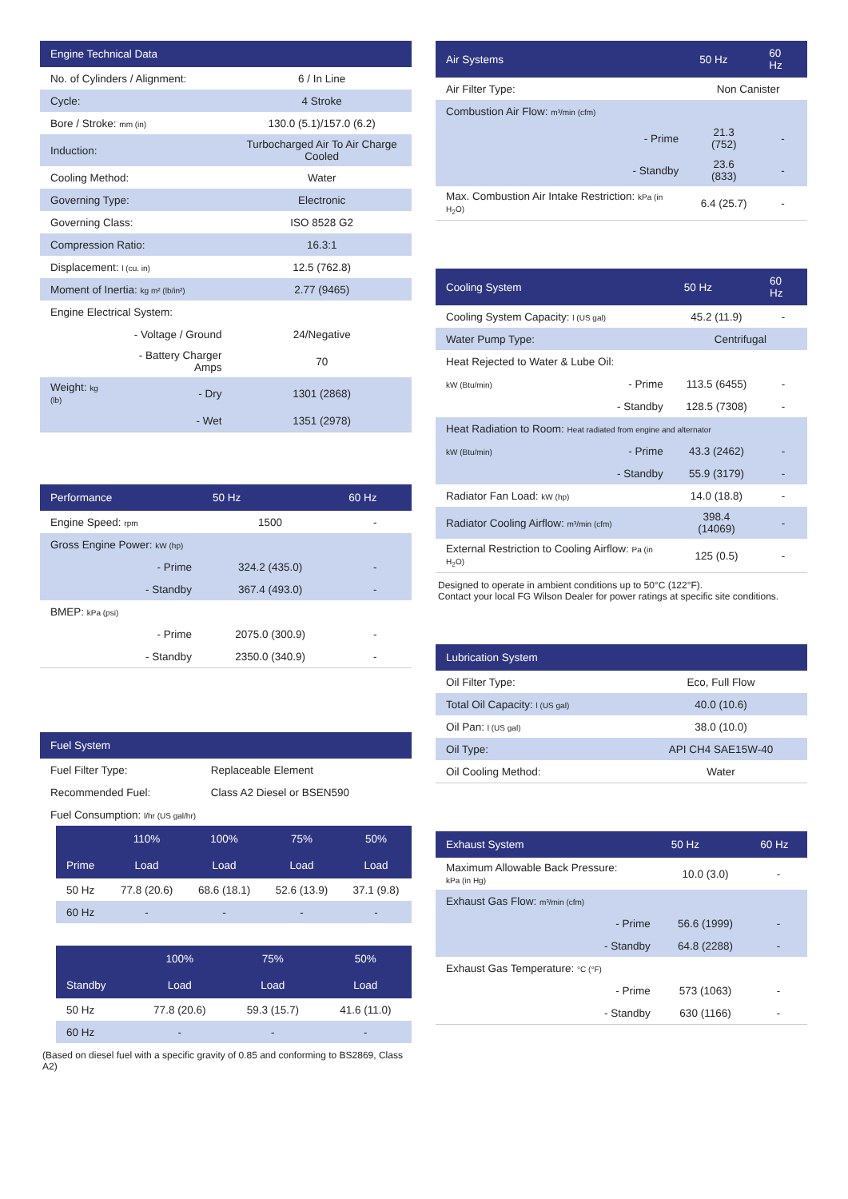| Engine Technical Data | | |
| --- | --- | --- |
| No. of Cylinders / Alignment: | | 6 / In Line |
| Cycle: | | 4 Stroke |
| Bore / Stroke: mm (in) | | 130.0 (5.1)/157.0 (6.2) |
| Induction: | | Turbocharged Air To Air Charge Cooled |
| Cooling Method: | | Water |
| Governing Type: | | Electronic |
| Governing Class: | | ISO 8528 G2 |
| Compression Ratio: | | 16.3:1 |
| Displacement: l (cu. in) | | 12.5 (762.8) |
| Moment of Inertia: kg m² (lb/in²) | | 2.77 (9465) |
| Engine Electrical System: | | |
| | - Voltage / Ground | 24/Negative |
| | - Battery Charger Amps | 70 |
| Weight: kg (lb) | - Dry | 1301 (2868) |
| | - Wet | 1351 (2978) |
| Performance | | 50 Hz | 60 Hz |
| --- | --- | --- | --- |
| Engine Speed: rpm | | 1500 | - |
| Gross Engine Power: kW (hp) | | | |
| | - Prime | 324.2 (435.0) | - |
| | - Standby | 367.4 (493.0) | - |
| BMEP: kPa (psi) | | | |
| | - Prime | 2075.0 (300.9) | - |
| | - Standby | 2350.0 (340.9) | - |
| Fuel System | |
| --- | --- |
| Fuel Filter Type: | Replaceable Element |
| Recommended Fuel: | Class A2 Diesel or BSEN590 |
| Fuel Consumption: l/hr (US gal/hr) | |
| | 110% | 100% | 75% | 50% |
| --- | --- | --- | --- | --- |
| Prime | Load | Load | Load | Load |
| 50 Hz | 77.8 (20.6) | 68.6 (18.1) | 52.6 (13.9) | 37.1 (9.8) |
| 60 Hz | - | - | - | - |
| | 100% | 75% | 50% |
| --- | --- | --- | --- |
| Standby | Load | Load | Load |
| 50 Hz | 77.8 (20.6) | 59.3 (15.7) | 41.6 (11.0) |
| 60 Hz | - | - | - |
(Based on diesel fuel with a specific gravity of 0.85 and conforming to BS2869, Class A2)
| Air Systems | | 50 Hz | 60 Hz |
| --- | --- | --- | --- |
| Air Filter Type: | | Non Canister | |
| Combustion Air Flow: m³/min (cfm) | | | |
| | - Prime | 21.3 (752) | - |
| | - Standby | 23.6 (833) | - |
| Max. Combustion Air Intake Restriction: kPa (in H<sub>2</sub>O) | | 6.4 (25.7) | - |
| Cooling System | | 50 Hz | 60 Hz |
| --- | --- | --- | --- |
| Cooling System Capacity: l (US gal) | | 45.2 (11.9) | - |
| Water Pump Type: | | Centrifugal | |
| Heat Rejected to Water & Lube Oil: | | | |
| kW (Btu/min) | - Prime | 113.5 (6455) | - |
| | - Standby | 128.5 (7308) | - |
| Heat Radiation to Room: Heat radiated from engine and alternator | | | |
| kW (Btu/min) | - Prime | 43.3 (2462) | - |
| | - Standby | 55.9 (3179) | - |
| Radiator Fan Load: kW (hp) | | 14.0 (18.8) | - |
| Radiator Cooling Airflow: m³/min (cfm) | | 398.4 (14069) | - |
| External Restriction to Cooling Airflow: Pa (in H<sub>2</sub>O) | | 125 (0.5) | - |
Designed to operate in ambient conditions up to 50°C (122°F).
Contact your local FG Wilson Dealer for power ratings at specific site conditions.
| Lubrication System | |
| --- | --- |
| Oil Filter Type: | Eco, Full Flow |
| Total Oil Capacity: l (US gal) | 40.0 (10.6) |
| Oil Pan: l (US gal) | 38.0 (10.0) |
| Oil Type: | API CH4 SAE15W-40 |
| Oil Cooling Method: | Water |
| Exhaust System | | 50 Hz | 60 Hz |
| --- | --- | --- | --- |
| Maximum Allowable Back Pressure: kPa (in Hg) | | 10.0 (3.0) | - |
| Exhaust Gas Flow: m³/min (cfm) | | | |
| | - Prime | 56.6 (1999) | - |
| | - Standby | 64.8 (2288) | - |
| Exhaust Gas Temperature: °C (°F) | | | |
| | - Prime | 573 (1063) | - |
| | - Standby | 630 (1166) | - |